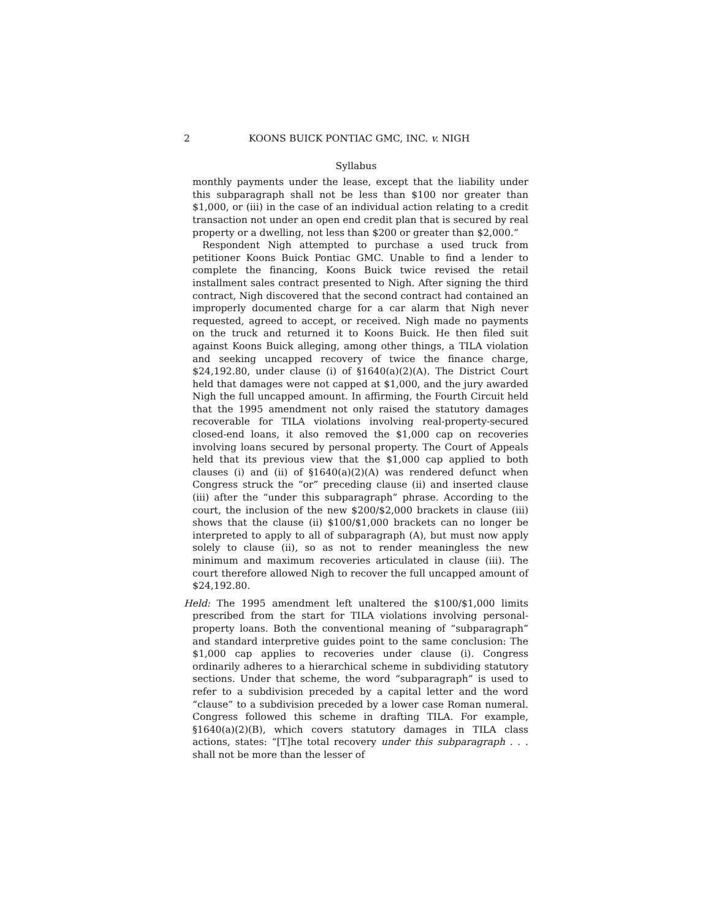2 KOONS BUICK PONTIAC GMC, INC. v. NIGH
Syllabus
monthly payments under the lease, except that the liability under this subparagraph shall not be less than $100 nor greater than $1,000, or (iii) in the case of an individual action relating to a credit transaction not under an open end credit plan that is secured by real property or a dwelling, not less than $200 or greater than $2,000.”
Respondent Nigh attempted to purchase a used truck from petitioner Koons Buick Pontiac GMC. Unable to find a lender to complete the financing, Koons Buick twice revised the retail installment sales contract presented to Nigh. After signing the third contract, Nigh discovered that the second contract had contained an improperly documented charge for a car alarm that Nigh never requested, agreed to accept, or received. Nigh made no payments on the truck and returned it to Koons Buick. He then filed suit against Koons Buick alleging, among other things, a TILA violation and seeking uncapped recovery of twice the finance charge, $24,192.80, under clause (i) of §1640(a)(2)(A). The District Court held that damages were not capped at $1,000, and the jury awarded Nigh the full uncapped amount. In affirming, the Fourth Circuit held that the 1995 amendment not only raised the statutory damages recoverable for TILA violations involving real-property-secured closed-end loans, it also removed the $1,000 cap on recoveries involving loans secured by personal property. The Court of Appeals held that its previous view that the $1,000 cap applied to both clauses (i) and (ii) of §1640(a)(2)(A) was rendered defunct when Congress struck the “or” preceding clause (ii) and inserted clause (iii) after the “under this subparagraph” phrase. According to the court, the inclusion of the new $200/$2,000 brackets in clause (iii) shows that the clause (ii) $100/$1,000 brackets can no longer be interpreted to apply to all of subparagraph (A), but must now apply solely to clause (ii), so as not to render meaningless the new minimum and maximum recoveries articulated in clause (iii). The court therefore allowed Nigh to recover the full uncapped amount of $24,192.80.
Held: The 1995 amendment left unaltered the $100/$1,000 limits prescribed from the start for TILA violations involving personal-property loans. Both the conventional meaning of “subparagraph” and standard interpretive guides point to the same conclusion: The $1,000 cap applies to recoveries under clause (i). Congress ordinarily adheres to a hierarchical scheme in subdividing statutory sections. Under that scheme, the word “subparagraph” is used to refer to a subdivision preceded by a capital letter and the word “clause” to a subdivision preceded by a lower case Roman numeral. Congress followed this scheme in drafting TILA. For example, §1640(a)(2)(B), which covers statutory damages in TILA class actions, states: “[T]he total recovery under this subparagraph . . . shall not be more than the lesser of